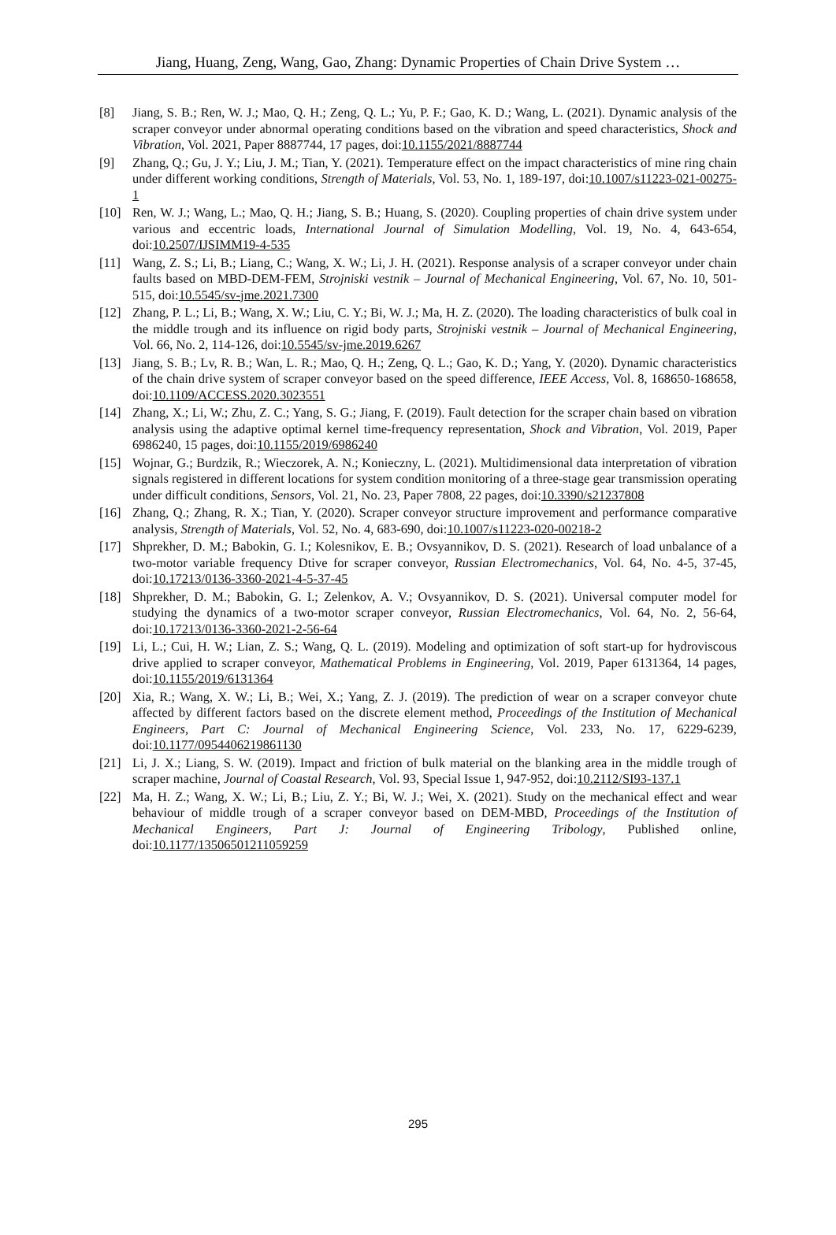Jiang, Huang, Zeng, Wang, Gao, Zhang: Dynamic Properties of Chain Drive System …
[8] Jiang, S. B.; Ren, W. J.; Mao, Q. H.; Zeng, Q. L.; Yu, P. F.; Gao, K. D.; Wang, L. (2021). Dynamic analysis of the scraper conveyor under abnormal operating conditions based on the vibration and speed characteristics, Shock and Vibration, Vol. 2021, Paper 8887744, 17 pages, doi:10.1155/2021/8887744
[9] Zhang, Q.; Gu, J. Y.; Liu, J. M.; Tian, Y. (2021). Temperature effect on the impact characteristics of mine ring chain under different working conditions, Strength of Materials, Vol. 53, No. 1, 189-197, doi:10.1007/s11223-021-00275-1
[10] Ren, W. J.; Wang, L.; Mao, Q. H.; Jiang, S. B.; Huang, S. (2020). Coupling properties of chain drive system under various and eccentric loads, International Journal of Simulation Modelling, Vol. 19, No. 4, 643-654, doi:10.2507/IJSIMM19-4-535
[11] Wang, Z. S.; Li, B.; Liang, C.; Wang, X. W.; Li, J. H. (2021). Response analysis of a scraper conveyor under chain faults based on MBD-DEM-FEM, Strojniski vestnik – Journal of Mechanical Engineering, Vol. 67, No. 10, 501-515, doi:10.5545/sv-jme.2021.7300
[12] Zhang, P. L.; Li, B.; Wang, X. W.; Liu, C. Y.; Bi, W. J.; Ma, H. Z. (2020). The loading characteristics of bulk coal in the middle trough and its influence on rigid body parts, Strojniski vestnik – Journal of Mechanical Engineering, Vol. 66, No. 2, 114-126, doi:10.5545/sv-jme.2019.6267
[13] Jiang, S. B.; Lv, R. B.; Wan, L. R.; Mao, Q. H.; Zeng, Q. L.; Gao, K. D.; Yang, Y. (2020). Dynamic characteristics of the chain drive system of scraper conveyor based on the speed difference, IEEE Access, Vol. 8, 168650-168658, doi:10.1109/ACCESS.2020.3023551
[14] Zhang, X.; Li, W.; Zhu, Z. C.; Yang, S. G.; Jiang, F. (2019). Fault detection for the scraper chain based on vibration analysis using the adaptive optimal kernel time-frequency representation, Shock and Vibration, Vol. 2019, Paper 6986240, 15 pages, doi:10.1155/2019/6986240
[15] Wojnar, G.; Burdzik, R.; Wieczorek, A. N.; Konieczny, L. (2021). Multidimensional data interpretation of vibration signals registered in different locations for system condition monitoring of a three-stage gear transmission operating under difficult conditions, Sensors, Vol. 21, No. 23, Paper 7808, 22 pages, doi:10.3390/s21237808
[16] Zhang, Q.; Zhang, R. X.; Tian, Y. (2020). Scraper conveyor structure improvement and performance comparative analysis, Strength of Materials, Vol. 52, No. 4, 683-690, doi:10.1007/s11223-020-00218-2
[17] Shprekher, D. M.; Babokin, G. I.; Kolesnikov, E. B.; Ovsyannikov, D. S. (2021). Research of load unbalance of a two-motor variable frequency Dtive for scraper conveyor, Russian Electromechanics, Vol. 64, No. 4-5, 37-45, doi:10.17213/0136-3360-2021-4-5-37-45
[18] Shprekher, D. M.; Babokin, G. I.; Zelenkov, A. V.; Ovsyannikov, D. S. (2021). Universal computer model for studying the dynamics of a two-motor scraper conveyor, Russian Electromechanics, Vol. 64, No. 2, 56-64, doi:10.17213/0136-3360-2021-2-56-64
[19] Li, L.; Cui, H. W.; Lian, Z. S.; Wang, Q. L. (2019). Modeling and optimization of soft start-up for hydroviscous drive applied to scraper conveyor, Mathematical Problems in Engineering, Vol. 2019, Paper 6131364, 14 pages, doi:10.1155/2019/6131364
[20] Xia, R.; Wang, X. W.; Li, B.; Wei, X.; Yang, Z. J. (2019). The prediction of wear on a scraper conveyor chute affected by different factors based on the discrete element method, Proceedings of the Institution of Mechanical Engineers, Part C: Journal of Mechanical Engineering Science, Vol. 233, No. 17, 6229-6239, doi:10.1177/0954406219861130
[21] Li, J. X.; Liang, S. W. (2019). Impact and friction of bulk material on the blanking area in the middle trough of scraper machine, Journal of Coastal Research, Vol. 93, Special Issue 1, 947-952, doi:10.2112/SI93-137.1
[22] Ma, H. Z.; Wang, X. W.; Li, B.; Liu, Z. Y.; Bi, W. J.; Wei, X. (2021). Study on the mechanical effect and wear behaviour of middle trough of a scraper conveyor based on DEM-MBD, Proceedings of the Institution of Mechanical Engineers, Part J: Journal of Engineering Tribology, Published online, doi:10.1177/13506501211059259
295